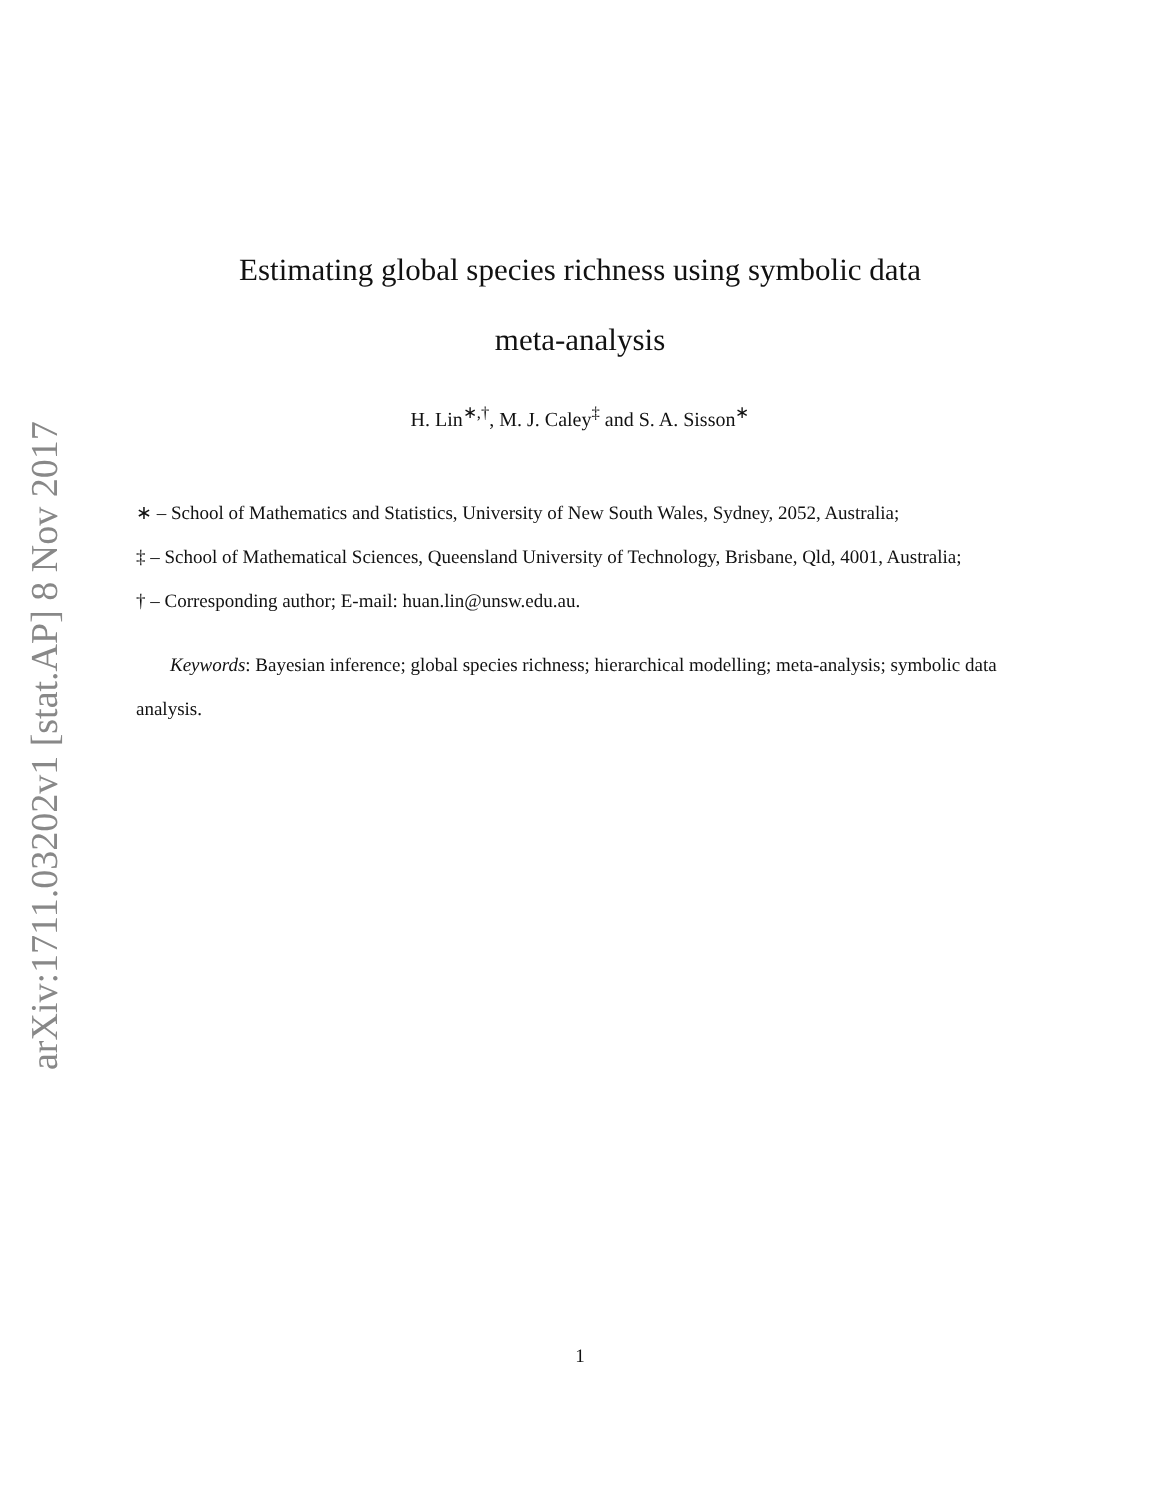Estimating global species richness using symbolic data
meta-analysis
H. Lin<sup>∗,†</sup>, M. J. Caley<sup>‡</sup> and S. A. Sisson<sup>∗</sup>
∗ – School of Mathematics and Statistics, University of New South Wales, Sydney, 2052, Australia;
‡ – School of Mathematical Sciences, Queensland University of Technology, Brisbane, Qld, 4001, Australia;
† – Corresponding author; E-mail: huan.lin@unsw.edu.au.
Keywords: Bayesian inference; global species richness; hierarchical modelling; meta-analysis; symbolic data analysis.
arXiv:1711.03202v1 [stat.AP] 8 Nov 2017
1